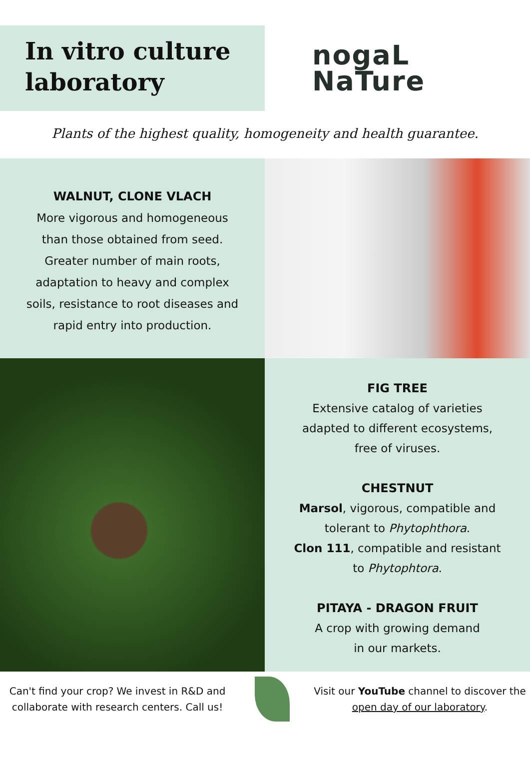In vitro culture laboratory
nogaL
NaTure
Plants of the highest quality, homogeneity and health guarantee.
WALNUT, CLONE VLACH
More vigorous and homogeneous
than those obtained from seed.
Greater number of main roots,
adaptation to heavy and complex
soils, resistance to root diseases and
rapid entry into production.
FIG TREE
Extensive catalog of varieties
adapted to different ecosystems,
free of viruses.
CHESTNUT
Marsol, vigorous, compatible and
tolerant to Phytophthora.
Clon 111, compatible and resistant
to Phytophtora.
PITAYA - DRAGON FRUIT
A crop with growing demand
in our markets.
Can't find your crop? We invest in R&D and collaborate with research centers. Call us!
Visit our YouTube channel to discover the open day of our laboratory.